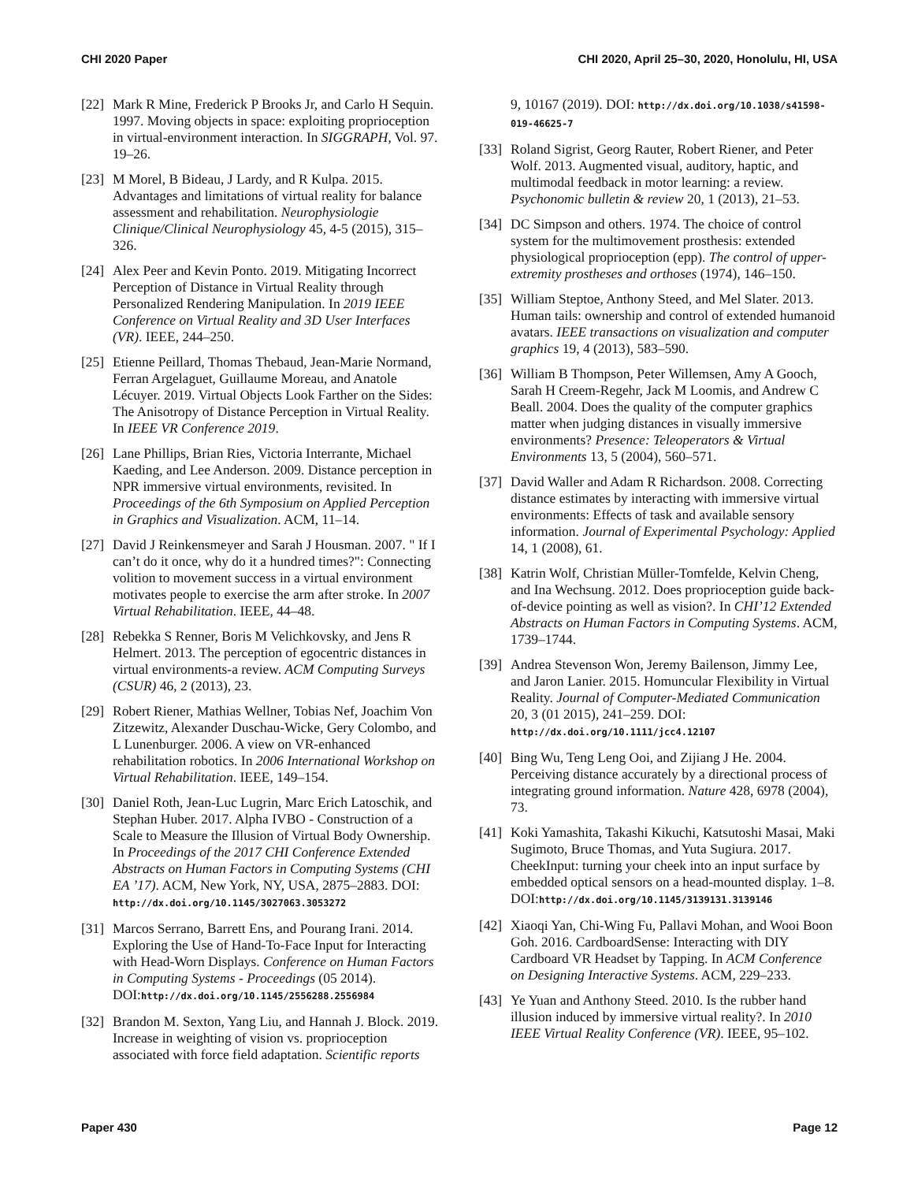CHI 2020 Paper CHI 2020, April 25–30, 2020, Honolulu, HI, USA
[22] Mark R Mine, Frederick P Brooks Jr, and Carlo H Sequin. 1997. Moving objects in space: exploiting proprioception in virtual-environment interaction. In SIGGRAPH, Vol. 97. 19–26.
[23] M Morel, B Bideau, J Lardy, and R Kulpa. 2015. Advantages and limitations of virtual reality for balance assessment and rehabilitation. Neurophysiologie Clinique/Clinical Neurophysiology 45, 4-5 (2015), 315–326.
[24] Alex Peer and Kevin Ponto. 2019. Mitigating Incorrect Perception of Distance in Virtual Reality through Personalized Rendering Manipulation. In 2019 IEEE Conference on Virtual Reality and 3D User Interfaces (VR). IEEE, 244–250.
[25] Etienne Peillard, Thomas Thebaud, Jean-Marie Normand, Ferran Argelaguet, Guillaume Moreau, and Anatole Lécuyer. 2019. Virtual Objects Look Farther on the Sides: The Anisotropy of Distance Perception in Virtual Reality. In IEEE VR Conference 2019.
[26] Lane Phillips, Brian Ries, Victoria Interrante, Michael Kaeding, and Lee Anderson. 2009. Distance perception in NPR immersive virtual environments, revisited. In Proceedings of the 6th Symposium on Applied Perception in Graphics and Visualization. ACM, 11–14.
[27] David J Reinkensmeyer and Sarah J Housman. 2007. " If I can’t do it once, why do it a hundred times?": Connecting volition to movement success in a virtual environment motivates people to exercise the arm after stroke. In 2007 Virtual Rehabilitation. IEEE, 44–48.
[28] Rebekka S Renner, Boris M Velichkovsky, and Jens R Helmert. 2013. The perception of egocentric distances in virtual environments-a review. ACM Computing Surveys (CSUR) 46, 2 (2013), 23.
[29] Robert Riener, Mathias Wellner, Tobias Nef, Joachim Von Zitzewitz, Alexander Duschau-Wicke, Gery Colombo, and L Lunenburger. 2006. A view on VR-enhanced rehabilitation robotics. In 2006 International Workshop on Virtual Rehabilitation. IEEE, 149–154.
[30] Daniel Roth, Jean-Luc Lugrin, Marc Erich Latoschik, and Stephan Huber. 2017. Alpha IVBO - Construction of a Scale to Measure the Illusion of Virtual Body Ownership. In Proceedings of the 2017 CHI Conference Extended Abstracts on Human Factors in Computing Systems (CHI EA ’17). ACM, New York, NY, USA, 2875–2883. DOI: http://dx.doi.org/10.1145/3027063.3053272
[31] Marcos Serrano, Barrett Ens, and Pourang Irani. 2014. Exploring the Use of Hand-To-Face Input for Interacting with Head-Worn Displays. Conference on Human Factors in Computing Systems - Proceedings (05 2014). DOI:http://dx.doi.org/10.1145/2556288.2556984
[32] Brandon M. Sexton, Yang Liu, and Hannah J. Block. 2019. Increase in weighting of vision vs. proprioception associated with force field adaptation. Scientific reports
9, 10167 (2019). DOI: http://dx.doi.org/10.1038/s41598-019-46625-7
[33] Roland Sigrist, Georg Rauter, Robert Riener, and Peter Wolf. 2013. Augmented visual, auditory, haptic, and multimodal feedback in motor learning: a review. Psychonomic bulletin & review 20, 1 (2013), 21–53.
[34] DC Simpson and others. 1974. The choice of control system for the multimovement prosthesis: extended physiological proprioception (epp). The control of upper-extremity prostheses and orthoses (1974), 146–150.
[35] William Steptoe, Anthony Steed, and Mel Slater. 2013. Human tails: ownership and control of extended humanoid avatars. IEEE transactions on visualization and computer graphics 19, 4 (2013), 583–590.
[36] William B Thompson, Peter Willemsen, Amy A Gooch, Sarah H Creem-Regehr, Jack M Loomis, and Andrew C Beall. 2004. Does the quality of the computer graphics matter when judging distances in visually immersive environments? Presence: Teleoperators & Virtual Environments 13, 5 (2004), 560–571.
[37] David Waller and Adam R Richardson. 2008. Correcting distance estimates by interacting with immersive virtual environments: Effects of task and available sensory information. Journal of Experimental Psychology: Applied 14, 1 (2008), 61.
[38] Katrin Wolf, Christian Müller-Tomfelde, Kelvin Cheng, and Ina Wechsung. 2012. Does proprioception guide back-of-device pointing as well as vision?. In CHI’12 Extended Abstracts on Human Factors in Computing Systems. ACM, 1739–1744.
[39] Andrea Stevenson Won, Jeremy Bailenson, Jimmy Lee, and Jaron Lanier. 2015. Homuncular Flexibility in Virtual Reality. Journal of Computer-Mediated Communication 20, 3 (01 2015), 241–259. DOI: http://dx.doi.org/10.1111/jcc4.12107
[40] Bing Wu, Teng Leng Ooi, and Zijiang J He. 2004. Perceiving distance accurately by a directional process of integrating ground information. Nature 428, 6978 (2004), 73.
[41] Koki Yamashita, Takashi Kikuchi, Katsutoshi Masai, Maki Sugimoto, Bruce Thomas, and Yuta Sugiura. 2017. CheekInput: turning your cheek into an input surface by embedded optical sensors on a head-mounted display. 1–8. DOI:http://dx.doi.org/10.1145/3139131.3139146
[42] Xiaoqi Yan, Chi-Wing Fu, Pallavi Mohan, and Wooi Boon Goh. 2016. CardboardSense: Interacting with DIY Cardboard VR Headset by Tapping. In ACM Conference on Designing Interactive Systems. ACM, 229–233.
[43] Ye Yuan and Anthony Steed. 2010. Is the rubber hand illusion induced by immersive virtual reality?. In 2010 IEEE Virtual Reality Conference (VR). IEEE, 95–102.
Paper 430 Page 12